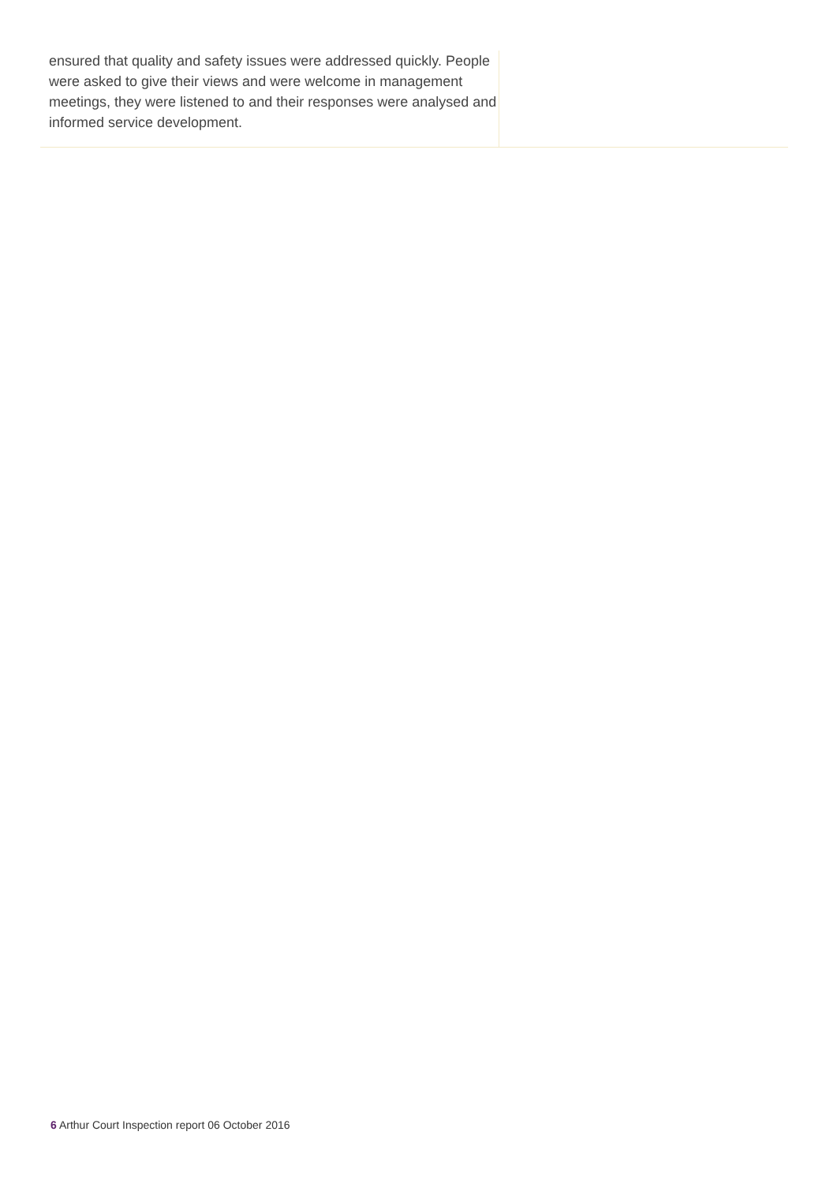ensured that quality and safety issues were addressed quickly. People were asked to give their views and were welcome in management meetings, they were listened to and their responses were analysed and informed service development.
6 Arthur Court Inspection report 06 October 2016